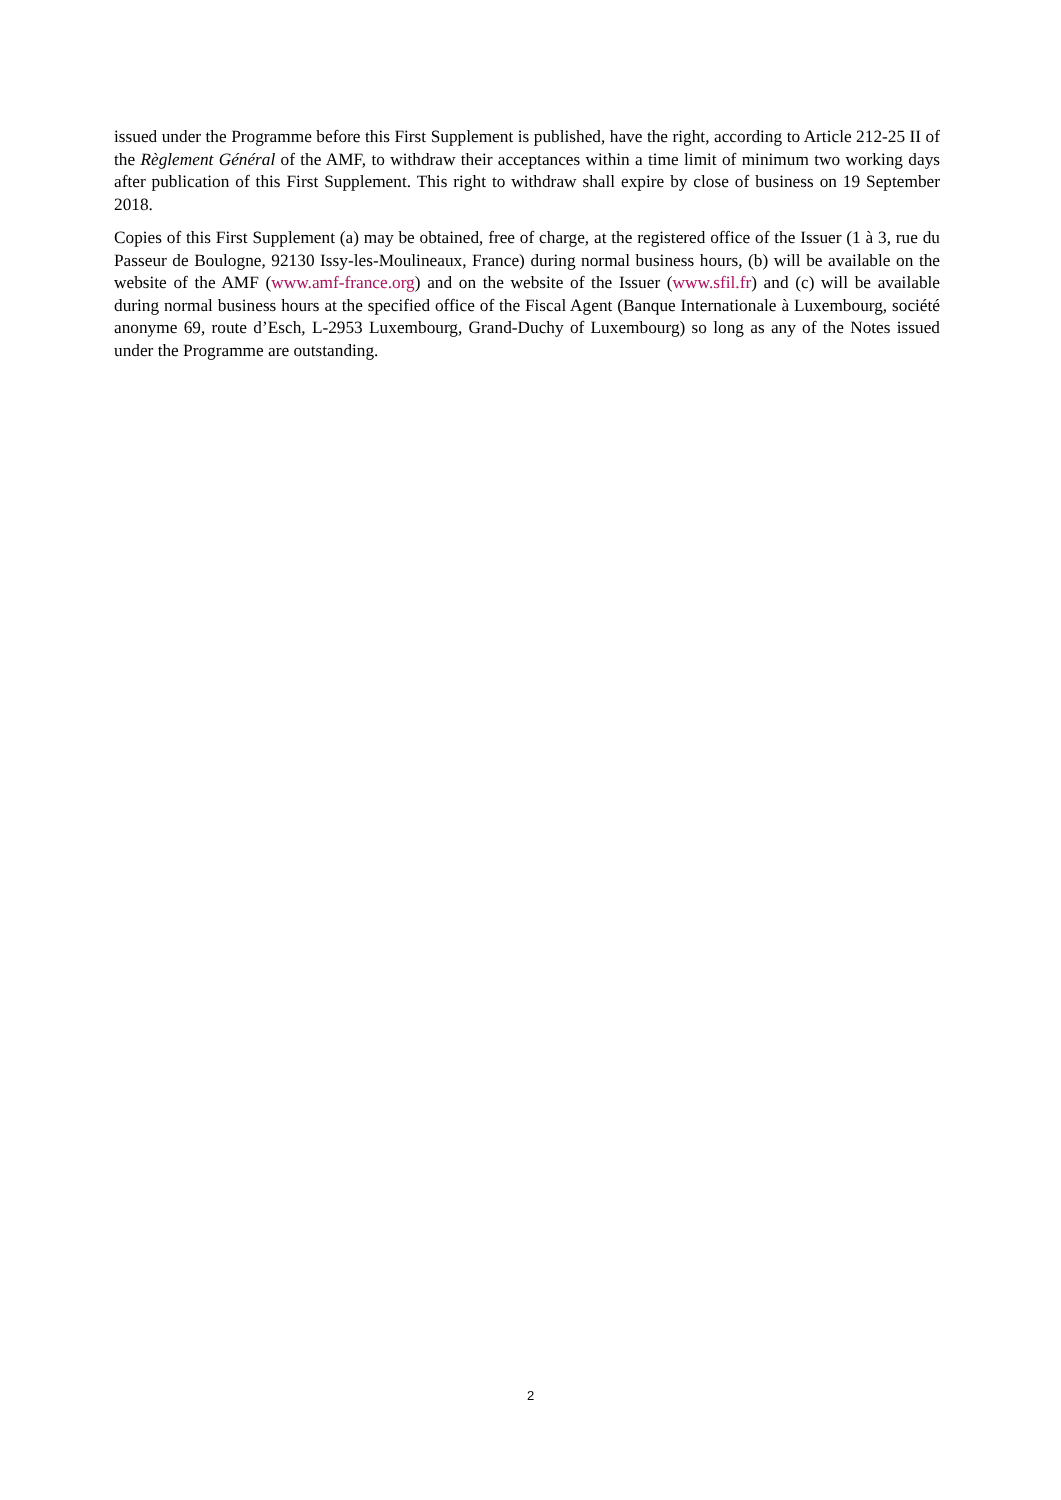issued under the Programme before this First Supplement is published, have the right, according to Article 212-25 II of the Règlement Général of the AMF, to withdraw their acceptances within a time limit of minimum two working days after publication of this First Supplement. This right to withdraw shall expire by close of business on 19 September 2018.
Copies of this First Supplement (a) may be obtained, free of charge, at the registered office of the Issuer (1 à 3, rue du Passeur de Boulogne, 92130 Issy-les-Moulineaux, France) during normal business hours, (b) will be available on the website of the AMF (www.amf-france.org) and on the website of the Issuer (www.sfil.fr) and (c) will be available during normal business hours at the specified office of the Fiscal Agent (Banque Internationale à Luxembourg, société anonyme 69, route d’Esch, L-2953 Luxembourg, Grand-Duchy of Luxembourg) so long as any of the Notes issued under the Programme are outstanding.
2